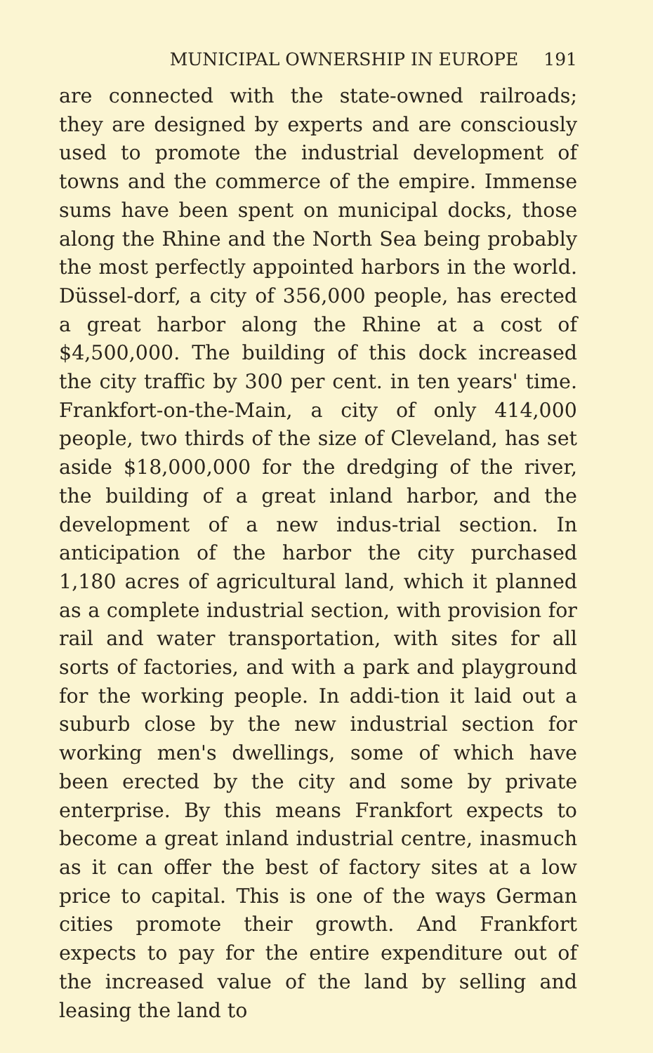MUNICIPAL OWNERSHIP IN EUROPE 191
are connected with the state-owned railroads; they are designed by experts and are consciously used to promote the industrial development of towns and the commerce of the empire. Immense sums have been spent on municipal docks, those along the Rhine and the North Sea being probably the most perfectly appointed harbors in the world. Düssel-dorf, a city of 356,000 people, has erected a great harbor along the Rhine at a cost of $4,500,000. The building of this dock increased the city traffic by 300 per cent. in ten years' time. Frankfort-on-the-Main, a city of only 414,000 people, two thirds of the size of Cleveland, has set aside $18,000,000 for the dredging of the river, the building of a great inland harbor, and the development of a new indus-trial section. In anticipation of the harbor the city purchased 1,180 acres of agricultural land, which it planned as a complete industrial section, with provision for rail and water transportation, with sites for all sorts of factories, and with a park and playground for the working people. In addi-tion it laid out a suburb close by the new industrial section for working men's dwellings, some of which have been erected by the city and some by private enterprise. By this means Frankfort expects to become a great inland industrial centre, inasmuch as it can offer the best of factory sites at a low price to capital. This is one of the ways German cities promote their growth. And Frankfort expects to pay for the entire expenditure out of the increased value of the land by selling and leasing the land to